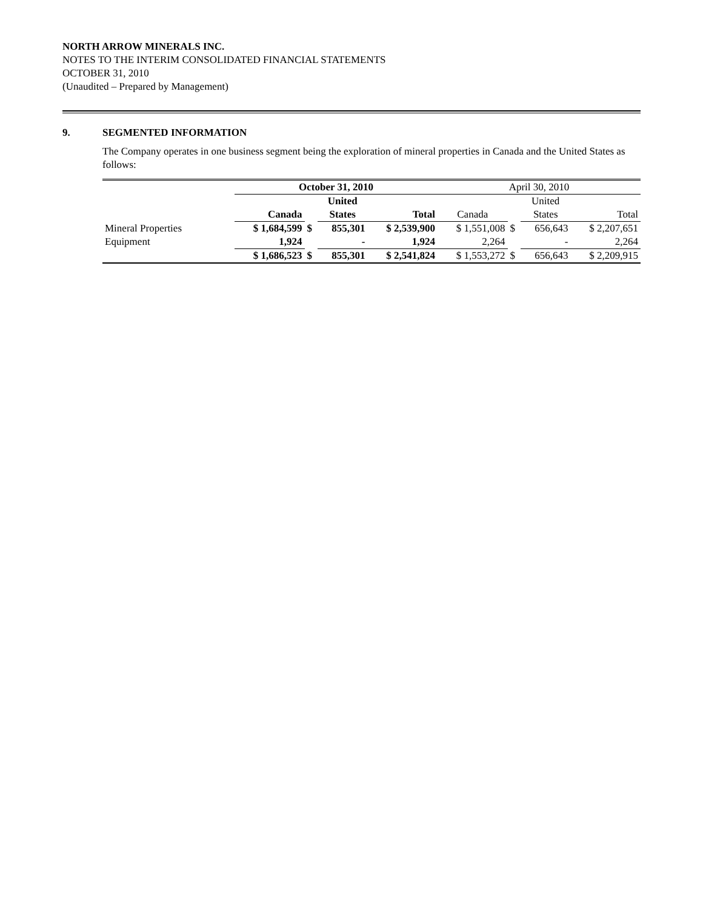NORTH ARROW MINERALS INC.
NOTES TO THE INTERIM CONSOLIDATED FINANCIAL STATEMENTS
OCTOBER 31, 2010
(Unaudited – Prepared by Management)
9. SEGMENTED INFORMATION
The Company operates in one business segment being the exploration of mineral properties in Canada and the United States as follows:
| | October 31, 2010 | | | | April 30, 2010 | | | |
| | | | United | | | | United | |
| | Canada | | States | Total | Canada | | States | Total |
| Mineral Properties | $ 1,684,599 | $ | 855,301 | $ 2,539,900 | $ 1,551,008 | $ | 656,643 | $ 2,207,651 |
| Equipment | 1,924 | | - | 1,924 | 2,264 | | - | 2,264 |
| | $ 1,686,523 | $ | 855,301 | $ 2,541,824 | $ 1,553,272 | $ | 656,643 | $ 2,209,915 |